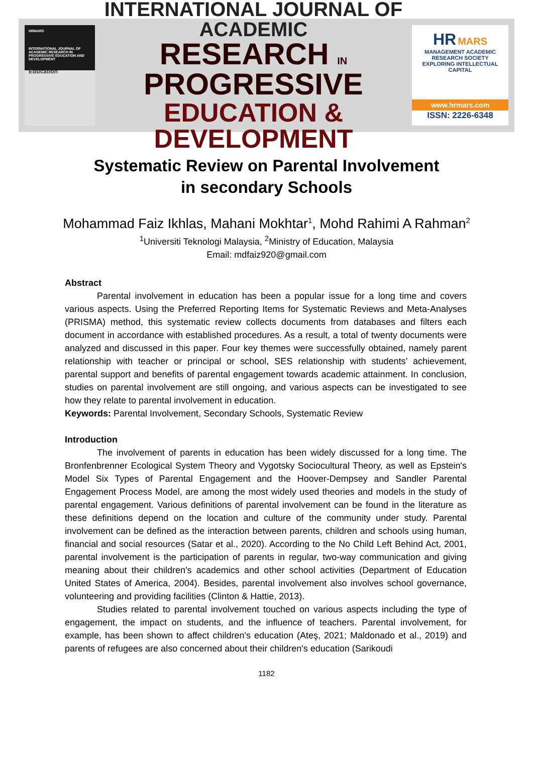HRMARS
INTERNATIONAL JOURNAL OF ACADEMIC RESEARCH IN PROGRESSIVE EDUCATION AND DEVELOPMENT
Education
INTERNATIONAL JOURNAL OF ACADEMIC
RESEARCH IN PROGRESSIVE
EDUCATION & DEVELOPMENT
HR MARS
MANAGEMENT ACADEMIC RESEARCH SOCIETY
EXPLORING INTELLECTUAL CAPITAL
www.hrmars.com
ISSN: 2226-6348
Systematic Review on Parental Involvement
in secondary Schools
Mohammad Faiz Ikhlas, Mahani Mokhtar<sup>1</sup>, Mohd Rahimi A Rahman<sup>2</sup>
<sup>1</sup> Universiti Teknologi Malaysia, <sup>2</sup>Ministry of Education, Malaysia
Email: mdfaiz920@gmail.com
Abstract
Parental involvement in education has been a popular issue for a long time and covers various aspects. Using the Preferred Reporting Items for Systematic Reviews and Meta-Analyses (PRISMA) method, this systematic review collects documents from databases and filters each document in accordance with established procedures. As a result, a total of twenty documents were analyzed and discussed in this paper. Four key themes were successfully obtained, namely parent relationship with teacher or principal or school, SES relationship with students’ achievement, parental support and benefits of parental engagement towards academic attainment. In conclusion, studies on parental involvement are still ongoing, and various aspects can be investigated to see how they relate to parental involvement in education.
Keywords: Parental Involvement, Secondary Schools, Systematic Review
Introduction
The involvement of parents in education has been widely discussed for a long time. The Bronfenbrenner Ecological System Theory and Vygotsky Sociocultural Theory, as well as Epstein's Model Six Types of Parental Engagement and the Hoover-Dempsey and Sandler Parental Engagement Process Model, are among the most widely used theories and models in the study of parental engagement. Various definitions of parental involvement can be found in the literature as these definitions depend on the location and culture of the community under study. Parental involvement can be defined as the interaction between parents, children and schools using human, financial and social resources (Satar et al., 2020). According to the No Child Left Behind Act, 2001, parental involvement is the participation of parents in regular, two-way communication and giving meaning about their children's academics and other school activities (Department of Education United States of America, 2004). Besides, parental involvement also involves school governance, volunteering and providing facilities (Clinton & Hattie, 2013).
Studies related to parental involvement touched on various aspects including the type of engagement, the impact on students, and the influence of teachers. Parental involvement, for example, has been shown to affect children's education (Ateş, 2021; Maldonado et al., 2019) and parents of refugees are also concerned about their children's education (Sarikoudi
1182